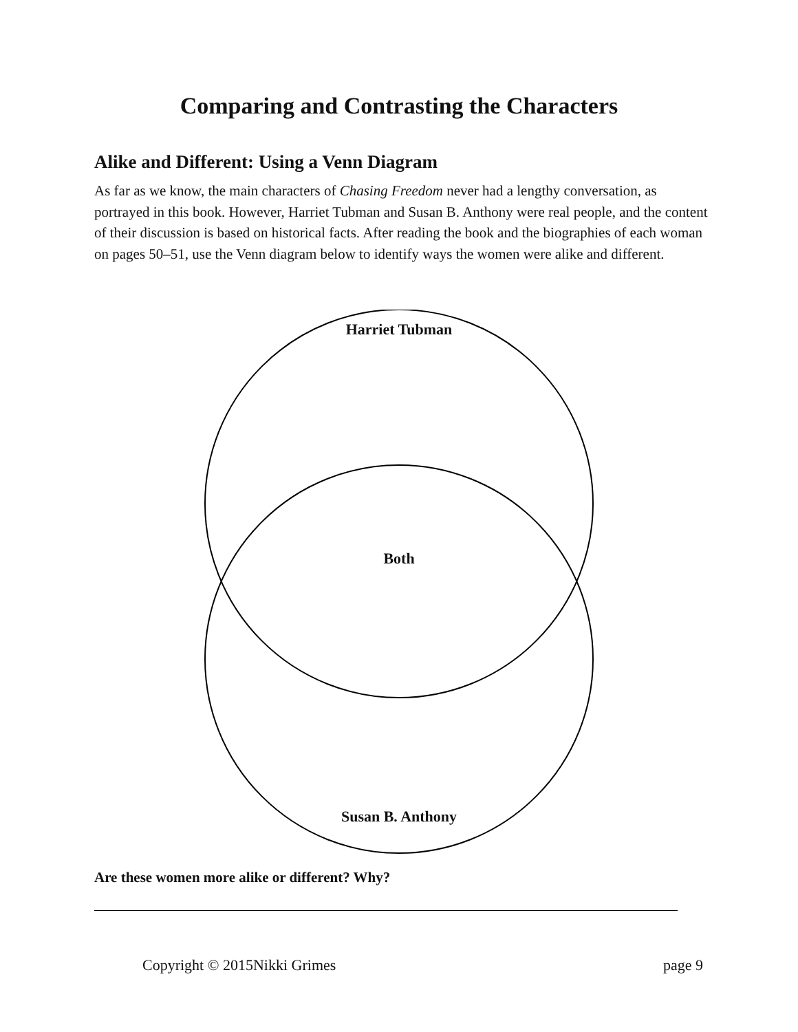Comparing and Contrasting the Characters
Alike and Different: Using a Venn Diagram
As far as we know, the main characters of Chasing Freedom never had a lengthy conversation, as portrayed in this book. However, Harriet Tubman and Susan B. Anthony were real people, and the content of their discussion is based on historical facts. After reading the book and the biographies of each woman on pages 50–51, use the Venn diagram below to identify ways the women were alike and different.
Harriet Tubman
Both
Susan B. Anthony
Are these women more alike or different? Why?
Copyright © 2015Nikki Grimes page 9